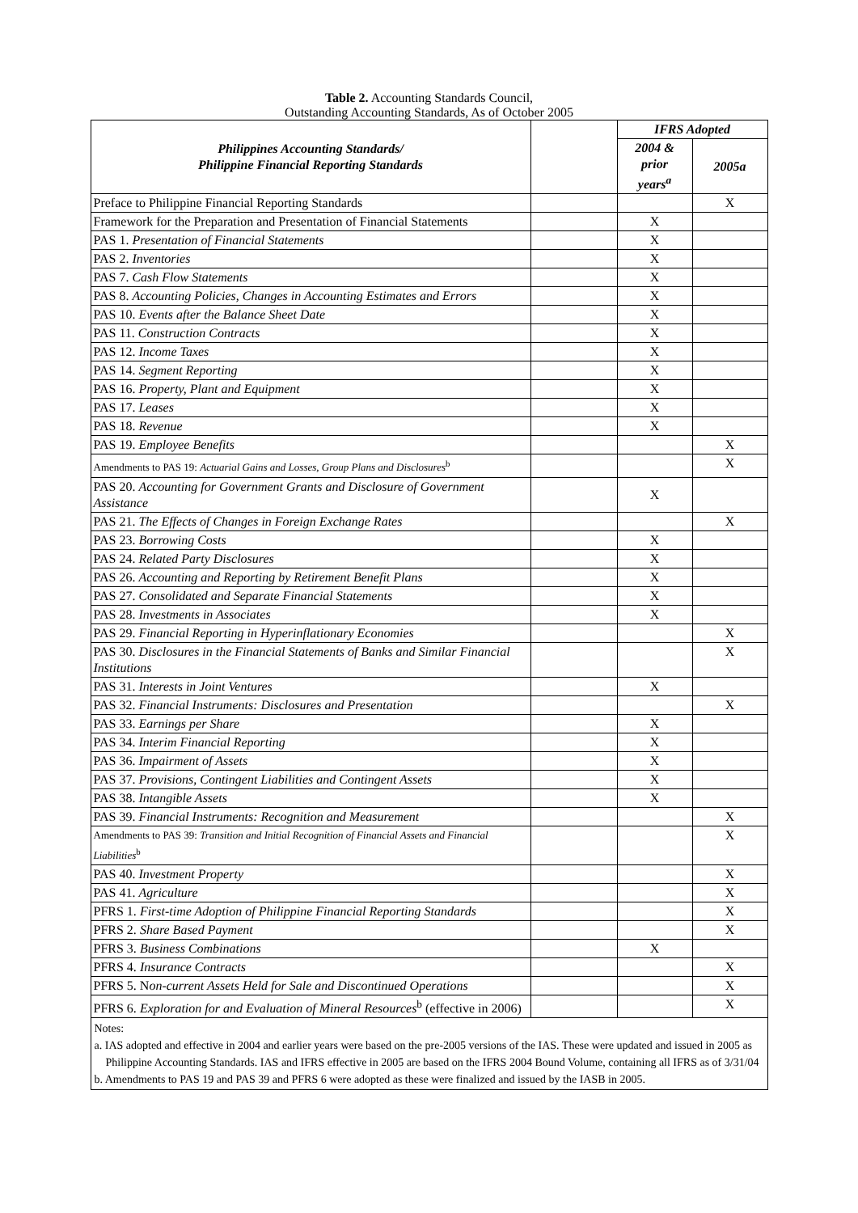Table 2. Accounting Standards Council,
Outstanding Accounting Standards, As of October 2005
| Philippines Accounting Standards/ Philippine Financial Reporting Standards | | IFRS Adopted | |
| | | 2004 & prior years<sup>a</sup> | 2005a |
| Preface to Philippine Financial Reporting Standards | | | X |
| Framework for the Preparation and Presentation of Financial Statements | | X | |
| PAS 1. Presentation of Financial Statements | | X | |
| PAS 2. Inventories | | X | |
| PAS 7. Cash Flow Statements | | X | |
| PAS 8. Accounting Policies, Changes in Accounting Estimates and Errors | | X | |
| PAS 10. Events after the Balance Sheet Date | | X | |
| PAS 11. Construction Contracts | | X | |
| PAS 12. Income Taxes | | X | |
| PAS 14. Segment Reporting | | X | |
| PAS 16. Property, Plant and Equipment | | X | |
| PAS 17. Leases | | X | |
| PAS 18. Revenue | | X | |
| PAS 19. Employee Benefits | | | X |
| Amendments to PAS 19: Actuarial Gains and Losses, Group Plans and Disclosures<sup>b</sup> | | | X |
| PAS 20. Accounting for Government Grants and Disclosure of Government Assistance | | X | |
| PAS 21. The Effects of Changes in Foreign Exchange Rates | | | X |
| PAS 23. Borrowing Costs | | X | |
| PAS 24. Related Party Disclosures | | X | |
| PAS 26. Accounting and Reporting by Retirement Benefit Plans | | X | |
| PAS 27. Consolidated and Separate Financial Statements | | X | |
| PAS 28. Investments in Associates | | X | |
| PAS 29. Financial Reporting in Hyperinflationary Economies | | | X |
| PAS 30. Disclosures in the Financial Statements of Banks and Similar Financial Institutions | | | X |
| PAS 31. Interests in Joint Ventures | | X | |
| PAS 32. Financial Instruments: Disclosures and Presentation | | | X |
| PAS 33. Earnings per Share | | X | |
| PAS 34. Interim Financial Reporting | | X | |
| PAS 36. Impairment of Assets | | X | |
| PAS 37. Provisions, Contingent Liabilities and Contingent Assets | | X | |
| PAS 38. Intangible Assets | | X | |
| PAS 39. Financial Instruments: Recognition and Measurement | | | X |
| Amendments to PAS 39: Transition and Initial Recognition of Financial Assets and Financial Liabilities<sup>b</sup> | | | X |
| PAS 40. Investment Property | | | X |
| PAS 41. Agriculture | | | X |
| PFRS 1. First-time Adoption of Philippine Financial Reporting Standards | | | X |
| PFRS 2. Share Based Payment | | | X |
| PFRS 3. Business Combinations | | X | |
| PFRS 4. Insurance Contracts | | | X |
| PFRS 5. N on-current Assets Held for Sale and Discontinued Operations | | | X |
| PFRS 6. Exploration for and Evaluation of Mineral Resources<sup>b</sup> (effective in 2006) | | | X |
Notes:
a. IAS adopted and effective in 2004 and earlier years were based on the pre-2005 versions of the IAS. These were updated and issued in 2005 as Philippine Accounting Standards. IAS and IFRS effective in 2005 are based on the IFRS 2004 Bound Volume, containing all IFRS as of 3/31/04
b. Amendments to PAS 19 and PAS 39 and PFRS 6 were adopted as these were finalized and issued by the IASB in 2005.